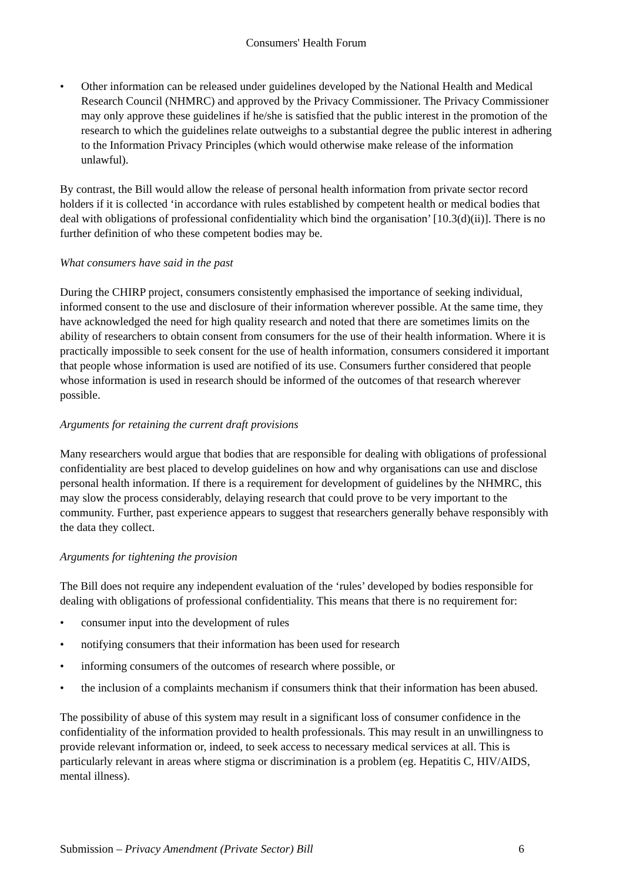Consumers' Health Forum
• Other information can be released under guidelines developed by the National Health and Medical Research Council (NHMRC) and approved by the Privacy Commissioner. The Privacy Commissioner may only approve these guidelines if he/she is satisfied that the public interest in the promotion of the research to which the guidelines relate outweighs to a substantial degree the public interest in adhering to the Information Privacy Principles (which would otherwise make release of the information unlawful).
By contrast, the Bill would allow the release of personal health information from private sector record holders if it is collected ‘in accordance with rules established by competent health or medical bodies that deal with obligations of professional confidentiality which bind the organisation’ [10.3(d)(ii)]. There is no further definition of who these competent bodies may be.
What consumers have said in the past
During the CHIRP project, consumers consistently emphasised the importance of seeking individual, informed consent to the use and disclosure of their information wherever possible. At the same time, they have acknowledged the need for high quality research and noted that there are sometimes limits on the ability of researchers to obtain consent from consumers for the use of their health information. Where it is practically impossible to seek consent for the use of health information, consumers considered it important that people whose information is used are notified of its use. Consumers further considered that people whose information is used in research should be informed of the outcomes of that research wherever possible.
Arguments for retaining the current draft provisions
Many researchers would argue that bodies that are responsible for dealing with obligations of professional confidentiality are best placed to develop guidelines on how and why organisations can use and disclose personal health information. If there is a requirement for development of guidelines by the NHMRC, this may slow the process considerably, delaying research that could prove to be very important to the community. Further, past experience appears to suggest that researchers generally behave responsibly with the data they collect.
Arguments for tightening the provision
The Bill does not require any independent evaluation of the ‘rules’ developed by bodies responsible for dealing with obligations of professional confidentiality. This means that there is no requirement for:
• consumer input into the development of rules
• notifying consumers that their information has been used for research
• informing consumers of the outcomes of research where possible, or
• the inclusion of a complaints mechanism if consumers think that their information has been abused.
The possibility of abuse of this system may result in a significant loss of consumer confidence in the confidentiality of the information provided to health professionals. This may result in an unwillingness to provide relevant information or, indeed, to seek access to necessary medical services at all. This is particularly relevant in areas where stigma or discrimination is a problem (eg. Hepatitis C, HIV/AIDS, mental illness).
Submission – Privacy Amendment (Private Sector) Bill 6